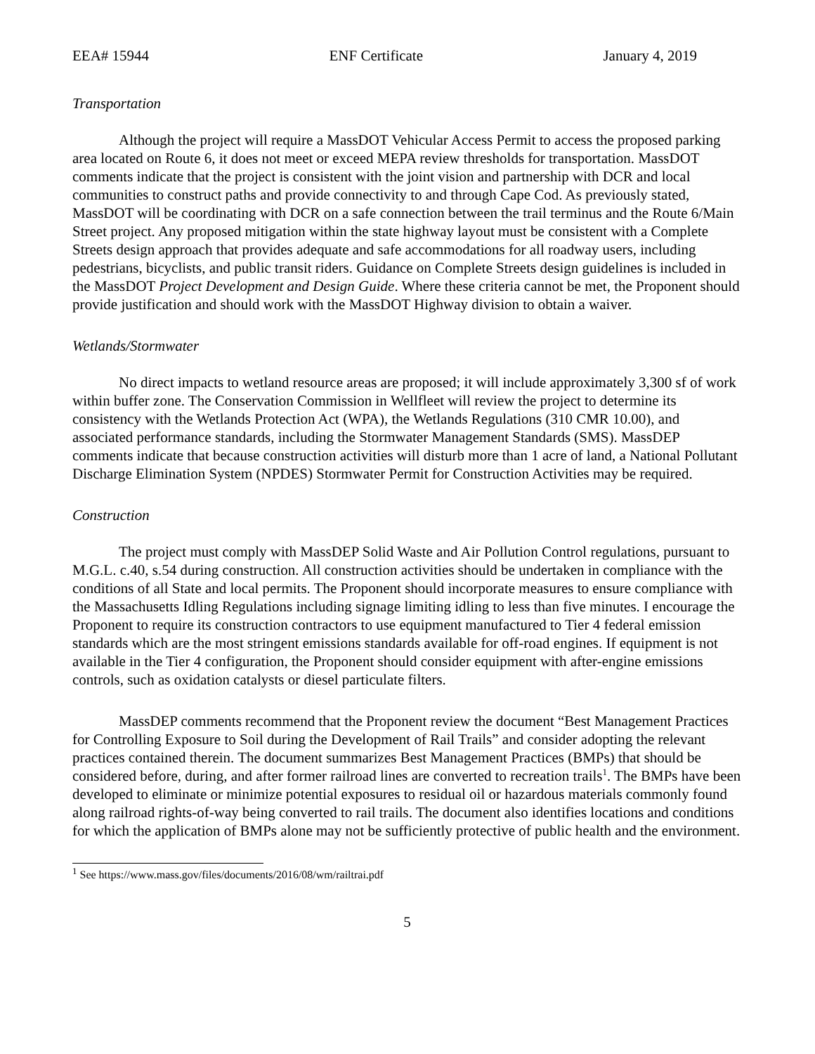EEA# 15944 ENF Certificate January 4, 2019
Transportation
Although the project will require a MassDOT Vehicular Access Permit to access the proposed parking area located on Route 6, it does not meet or exceed MEPA review thresholds for transportation. MassDOT comments indicate that the project is consistent with the joint vision and partnership with DCR and local communities to construct paths and provide connectivity to and through Cape Cod. As previously stated, MassDOT will be coordinating with DCR on a safe connection between the trail terminus and the Route 6/Main Street project. Any proposed mitigation within the state highway layout must be consistent with a Complete Streets design approach that provides adequate and safe accommodations for all roadway users, including pedestrians, bicyclists, and public transit riders. Guidance on Complete Streets design guidelines is included in the MassDOT Project Development and Design Guide. Where these criteria cannot be met, the Proponent should provide justification and should work with the MassDOT Highway division to obtain a waiver.
Wetlands/Stormwater
No direct impacts to wetland resource areas are proposed; it will include approximately 3,300 sf of work within buffer zone. The Conservation Commission in Wellfleet will review the project to determine its consistency with the Wetlands Protection Act (WPA), the Wetlands Regulations (310 CMR 10.00), and associated performance standards, including the Stormwater Management Standards (SMS). MassDEP comments indicate that because construction activities will disturb more than 1 acre of land, a National Pollutant Discharge Elimination System (NPDES) Stormwater Permit for Construction Activities may be required.
Construction
The project must comply with MassDEP Solid Waste and Air Pollution Control regulations, pursuant to M.G.L. c.40, s.54 during construction. All construction activities should be undertaken in compliance with the conditions of all State and local permits. The Proponent should incorporate measures to ensure compliance with the Massachusetts Idling Regulations including signage limiting idling to less than five minutes. I encourage the Proponent to require its construction contractors to use equipment manufactured to Tier 4 federal emission standards which are the most stringent emissions standards available for off-road engines. If equipment is not available in the Tier 4 configuration, the Proponent should consider equipment with after-engine emissions controls, such as oxidation catalysts or diesel particulate filters.
MassDEP comments recommend that the Proponent review the document “Best Management Practices for Controlling Exposure to Soil during the Development of Rail Trails” and consider adopting the relevant practices contained therein. The document summarizes Best Management Practices (BMPs) that should be considered before, during, and after former railroad lines are converted to recreation trails<sup>1</sup>. The BMPs have been developed to eliminate or minimize potential exposures to residual oil or hazardous materials commonly found along railroad rights-of-way being converted to rail trails. The document also identifies locations and conditions for which the application of BMPs alone may not be sufficiently protective of public health and the environment.
<sup>1</sup> See https://www.mass.gov/files/documents/2016/08/wm/railtrai.pdf
5